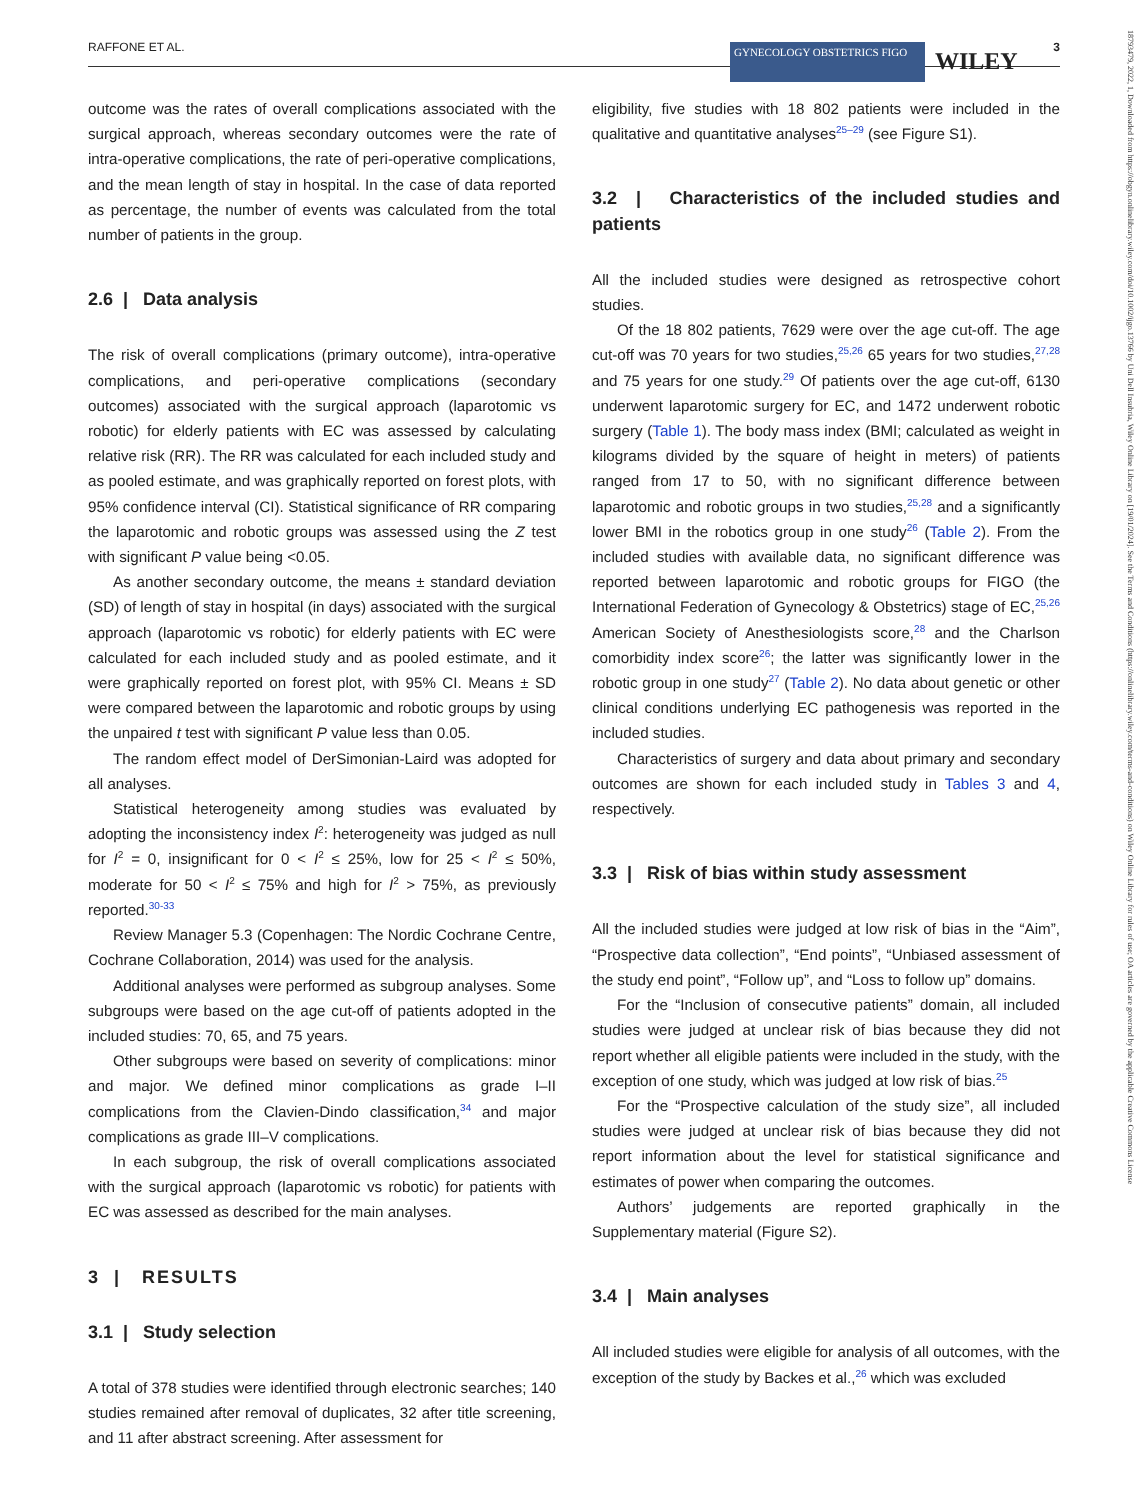RAFFONE ET AL. 3 GYNECOLOGY OBSTETRICS FIGO WILEY
18793479, 2022, 1, Downloaded from https://obgyn.onlinelibrary.wiley.com/doi/10.1002/ijgo.13766 by Uni Dell Insubria, Wiley Online Library on [19/01/2024]. See the Terms and Conditions (https://onlinelibrary.wiley.com/terms-and-conditions) on Wiley Online Library for rules of use; OA articles are governed by the applicable Creative Commons License
outcome was the rates of overall complications associated with the surgical approach, whereas secondary outcomes were the rate of intra-operative complications, the rate of peri-operative complications, and the mean length of stay in hospital. In the case of data reported as percentage, the number of events was calculated from the total number of patients in the group.
2.6 | Data analysis
The risk of overall complications (primary outcome), intra-operative complications, and peri-operative complications (secondary outcomes) associated with the surgical approach (laparotomic vs robotic) for elderly patients with EC was assessed by calculating relative risk (RR). The RR was calculated for each included study and as pooled estimate, and was graphically reported on forest plots, with 95% confidence interval (CI). Statistical significance of RR comparing the laparotomic and robotic groups was assessed using the Z test with significant P value being <0.05.
As another secondary outcome, the means ± standard deviation (SD) of length of stay in hospital (in days) associated with the surgical approach (laparotomic vs robotic) for elderly patients with EC were calculated for each included study and as pooled estimate, and it were graphically reported on forest plot, with 95% CI. Means ± SD were compared between the laparotomic and robotic groups by using the unpaired t test with significant P value less than 0.05.
The random effect model of DerSimonian-Laird was adopted for all analyses.
Statistical heterogeneity among studies was evaluated by adopting the inconsistency index I<sup>2</sup>: heterogeneity was judged as null for I<sup>2</sup> = 0, insignificant for 0 < I<sup>2</sup> ≤ 25%, low for 25 < I<sup>2</sup> ≤ 50%, moderate for 50 < I<sup>2</sup> ≤ 75% and high for I<sup>2</sup> > 75%, as previously reported.<sup>30-33</sup>
Review Manager 5.3 (Copenhagen: The Nordic Cochrane Centre, Cochrane Collaboration, 2014) was used for the analysis.
Additional analyses were performed as subgroup analyses. Some subgroups were based on the age cut-off of patients adopted in the included studies: 70, 65, and 75 years.
Other subgroups were based on severity of complications: minor and major. We defined minor complications as grade I–II complications from the Clavien-Dindo classification,<sup>34</sup> and major complications as grade III–V complications.
In each subgroup, the risk of overall complications associated with the surgical approach (laparotomic vs robotic) for patients with EC was assessed as described for the main analyses.
3 | RESULTS
3.1 | Study selection
A total of 378 studies were identified through electronic searches; 140 studies remained after removal of duplicates, 32 after title screening, and 11 after abstract screening. After assessment for
eligibility, five studies with 18 802 patients were included in the qualitative and quantitative analyses<sup>25–29</sup> (see Figure S1).
3.2 | Characteristics of the included studies and patients
All the included studies were designed as retrospective cohort studies.
Of the 18 802 patients, 7629 were over the age cut-off. The age cut-off was 70 years for two studies,<sup>25,26</sup> 65 years for two studies,<sup>27,28</sup> and 75 years for one study.<sup>29</sup> Of patients over the age cut-off, 6130 underwent laparotomic surgery for EC, and 1472 underwent robotic surgery (Table 1). The body mass index (BMI; calculated as weight in kilograms divided by the square of height in meters) of patients ranged from 17 to 50, with no significant difference between laparotomic and robotic groups in two studies,<sup>25,28</sup> and a significantly lower BMI in the robotics group in one study<sup>26</sup> (Table 2). From the included studies with available data, no significant difference was reported between laparotomic and robotic groups for FIGO (the International Federation of Gynecology & Obstetrics) stage of EC,<sup>25,26</sup> American Society of Anesthesiologists score,<sup>28</sup> and the Charlson comorbidity index score<sup>26</sup>; the latter was significantly lower in the robotic group in one study<sup>27</sup> (Table 2). No data about genetic or other clinical conditions underlying EC pathogenesis was reported in the included studies.
Characteristics of surgery and data about primary and secondary outcomes are shown for each included study in Tables 3 and 4, respectively.
3.3 | Risk of bias within study assessment
All the included studies were judged at low risk of bias in the “Aim”, “Prospective data collection”, “End points”, “Unbiased assessment of the study end point”, “Follow up”, and “Loss to follow up” domains.
For the “Inclusion of consecutive patients” domain, all included studies were judged at unclear risk of bias because they did not report whether all eligible patients were included in the study, with the exception of one study, which was judged at low risk of bias.<sup>25</sup>
For the “Prospective calculation of the study size”, all included studies were judged at unclear risk of bias because they did not report information about the level for statistical significance and estimates of power when comparing the outcomes.
Authors’ judgements are reported graphically in the Supplementary material (Figure S2).
3.4 | Main analyses
All included studies were eligible for analysis of all outcomes, with the exception of the study by Backes et al.,<sup>26</sup> which was excluded